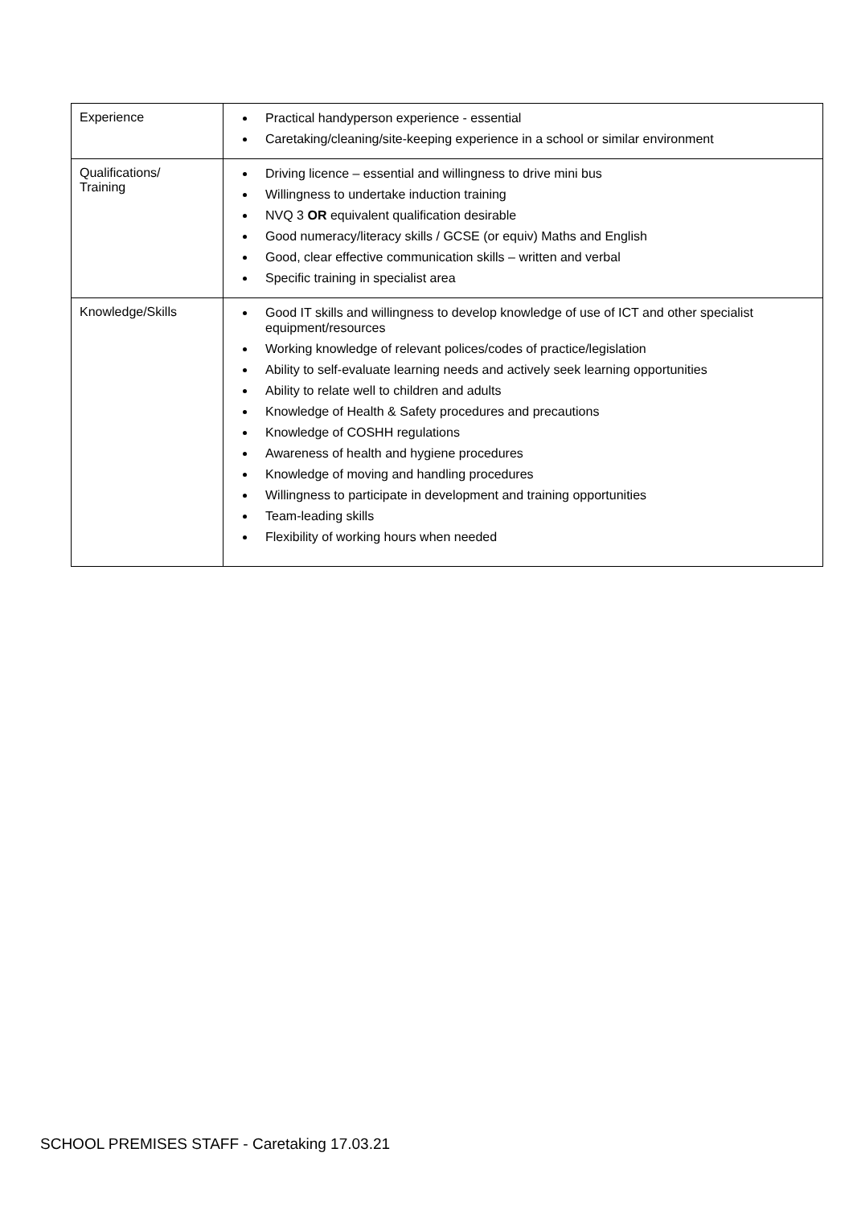| Experience | Practical handyperson experience - essential Caretaking/cleaning/site-keeping experience in a school or similar environment |
| Qualifications/ Training | Driving licence – essential and willingness to drive mini bus Willingness to undertake induction training NVQ 3 OR equivalent qualification desirable Good numeracy/literacy skills / GCSE (or equiv) Maths and English Good, clear effective communication skills – written and verbal Specific training in specialist area |
| Knowledge/Skills | Good IT skills and willingness to develop knowledge of use of ICT and other specialist equipment/resources Working knowledge of relevant polices/codes of practice/legislation Ability to self-evaluate learning needs and actively seek learning opportunities Ability to relate well to children and adults Knowledge of Health & Safety procedures and precautions Knowledge of COSHH regulations Awareness of health and hygiene procedures Knowledge of moving and handling procedures Willingness to participate in development and training opportunities Team-leading skills Flexibility of working hours when needed |
SCHOOL PREMISES STAFF - Caretaking 17.03.21